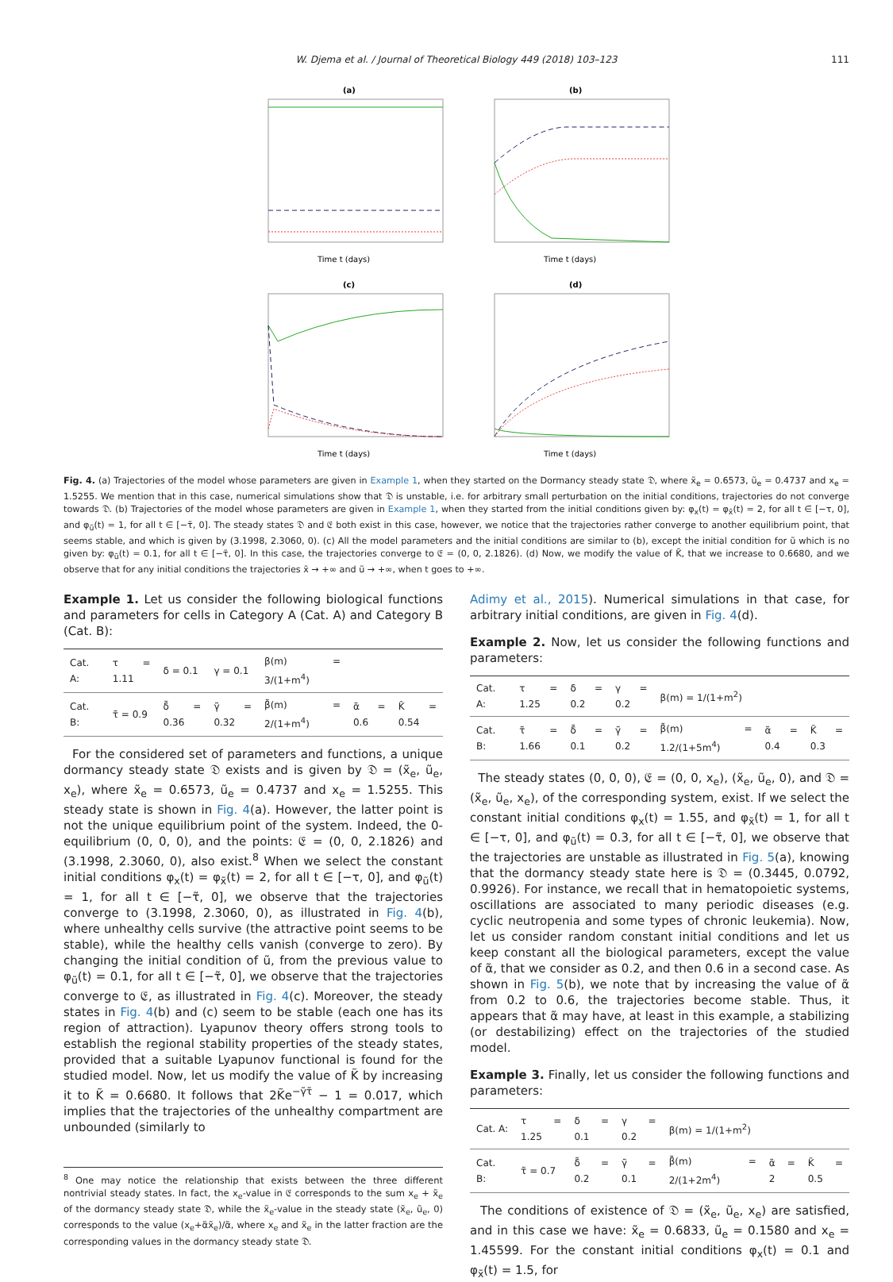W. Djema et al. / Journal of Theoretical Biology 449 (2018) 103–123 111
(a)
Time t (days)
(b)
Time t (days)
(c)
Time t (days)
(d)
Time t (days)
Fig. 4. (a) Trajectories of the model whose parameters are given in Example 1, when they started on the Dormancy steady state 𝔇, where x̃<sub>e</sub> = 0.6573, ũ<sub>e</sub> = 0.4737 and x<sub>e</sub> = 1.5255. We mention that in this case, numerical simulations show that 𝔇 is unstable, i.e. for arbitrary small perturbation on the initial conditions, trajectories do not converge towards 𝔇. (b) Trajectories of the model whose parameters are given in Example 1, when they started from the initial conditions given by: φ<sub>x</sub>(t) = φ<sub>x̃</sub>(t) = 2, for all t ∈ [−τ, 0], and φ<sub>ũ</sub>(t) = 1, for all t ∈ [−τ̃, 0]. The steady states 𝔇 and 𝔈 both exist in this case, however, we notice that the trajectories rather converge to another equilibrium point, that seems stable, and which is given by (3.1998, 2.3060, 0). (c) All the model parameters and the initial conditions are similar to (b), except the initial condition for ũ which is no given by: φ<sub>ũ</sub>(t) = 0.1, for all t ∈ [−τ̃, 0]. In this case, the trajectories converge to 𝔈 = (0, 0, 2.1826). (d) Now, we modify the value of K̃, that we increase to 0.6680, and we observe that for any initial conditions the trajectories x̃ → +∞ and ũ → +∞, when t goes to +∞.
Example 1. Let us consider the following biological functions and parameters for cells in Category A (Cat. A) and Category B (Cat. B):
| Cat. A: | τ = 1.11 | δ = 0.1 | γ = 0.1 | β(m) = 3/(1+m<sup>4</sup>) | | |
| Cat. B: | τ̃ = 0.9 | δ̃ = 0.36 | γ̃ = 0.32 | β̃(m) = 2/(1+m<sup>4</sup>) | α̃ = 0.6 | K̃ = 0.54 |
For the considered set of parameters and functions, a unique dormancy steady state 𝔇 exists and is given by 𝔇 = (x̃<sub>e</sub>, ũ<sub>e</sub>, x<sub>e</sub>), where x̃<sub>e</sub> = 0.6573, ũ<sub>e</sub> = 0.4737 and x<sub>e</sub> = 1.5255. This steady state is shown in Fig. 4(a). However, the latter point is not the unique equilibrium point of the system. Indeed, the 0-equilibrium (0, 0, 0), and the points: 𝔈 = (0, 0, 2.1826) and (3.1998, 2.3060, 0), also exist.<sup>8</sup> When we select the constant initial conditions φ<sub>x</sub>(t) = φ<sub>x̃</sub>(t) = 2, for all t ∈ [−τ, 0], and φ<sub>ũ</sub>(t) = 1, for all t ∈ [−τ̃, 0], we observe that the trajectories converge to (3.1998, 2.3060, 0), as illustrated in Fig. 4(b), where unhealthy cells survive (the attractive point seems to be stable), while the healthy cells vanish (converge to zero). By changing the initial condition of ũ, from the previous value to φ<sub>ũ</sub>(t) = 0.1, for all t ∈ [−τ̃, 0], we observe that the trajectories converge to 𝔈, as illustrated in Fig. 4(c). Moreover, the steady states in Fig. 4(b) and (c) seem to be stable (each one has its region of attraction). Lyapunov theory offers strong tools to establish the regional stability properties of the steady states, provided that a suitable Lyapunov functional is found for the studied model. Now, let us modify the value of K̃ by increasing it to K̃ = 0.6680. It follows that 2K̃e<sup>−γ̃τ̃</sup> − 1 = 0.017, which implies that the trajectories of the unhealthy compartment are unbounded (similarly to
<sup>8</sup> One may notice the relationship that exists between the three different nontrivial steady states. In fact, the x<sub>e</sub>-value in 𝔈 corresponds to the sum x<sub>e</sub> + x̃<sub>e</sub> of the dormancy steady state 𝔇, while the x̃<sub>e</sub>-value in the steady state (x̃<sub>e</sub>, ũ<sub>e</sub>, 0) corresponds to the value (x<sub>e</sub>+α̃x̃<sub>e</sub>)/α̃, where x<sub>e</sub> and x̃<sub>e</sub> in the latter fraction are the corresponding values in the dormancy steady state 𝔇.
Adimy et al., 2015). Numerical simulations in that case, for arbitrary initial conditions, are given in Fig. 4(d).
Example 2. Now, let us consider the following functions and parameters:
| Cat. A: | τ = 1.25 | δ = 0.2 | γ = 0.2 | β(m) = 1/(1+m<sup>2</sup>) | | |
| Cat. B: | τ̃ = 1.66 | δ̃ = 0.1 | γ̃ = 0.2 | β̃(m) = 1.2/(1+5m<sup>4</sup>) | α̃ = 0.4 | K̃ = 0.3 |
The steady states (0, 0, 0), 𝔈 = (0, 0, x<sub>e</sub>), (x̃<sub>e</sub>, ũ<sub>e</sub>, 0), and 𝔇 = (x̃<sub>e</sub>, ũ<sub>e</sub>, x<sub>e</sub>), of the corresponding system, exist. If we select the constant initial conditions φ<sub>x</sub>(t) = 1.55, and φ<sub>x̃</sub>(t) = 1, for all t ∈ [−τ, 0], and φ<sub>ũ</sub>(t) = 0.3, for all t ∈ [−τ̃, 0], we observe that the trajectories are unstable as illustrated in Fig. 5(a), knowing that the dormancy steady state here is 𝔇 = (0.3445, 0.0792, 0.9926). For instance, we recall that in hematopoietic systems, oscillations are associated to many periodic diseases (e.g. cyclic neutropenia and some types of chronic leukemia). Now, let us consider random constant initial conditions and let us keep constant all the biological parameters, except the value of α̃, that we consider as 0.2, and then 0.6 in a second case. As shown in Fig. 5(b), we note that by increasing the value of α̃ from 0.2 to 0.6, the trajectories become stable. Thus, it appears that α̃ may have, at least in this example, a stabilizing (or destabilizing) effect on the trajectories of the studied model.
Example 3. Finally, let us consider the following functions and parameters:
| Cat. A: | τ = 1.25 | δ = 0.1 | γ = 0.2 | β(m) = 1/(1+m<sup>2</sup>) | | |
| Cat. B: | τ̃ = 0.7 | δ̃ = 0.2 | γ̃ = 0.1 | β̃(m) = 2/(1+2m<sup>4</sup>) | α̃ = 2 | K̃ = 0.5 |
The conditions of existence of 𝔇 = (x̃<sub>e</sub>, ũ<sub>e</sub>, x<sub>e</sub>) are satisfied, and in this case we have: x̃<sub>e</sub> = 0.6833, ũ<sub>e</sub> = 0.1580 and x<sub>e</sub> = 1.45599. For the constant initial conditions φ<sub>x</sub>(t) = 0.1 and φ<sub>x̃</sub>(t) = 1.5, for